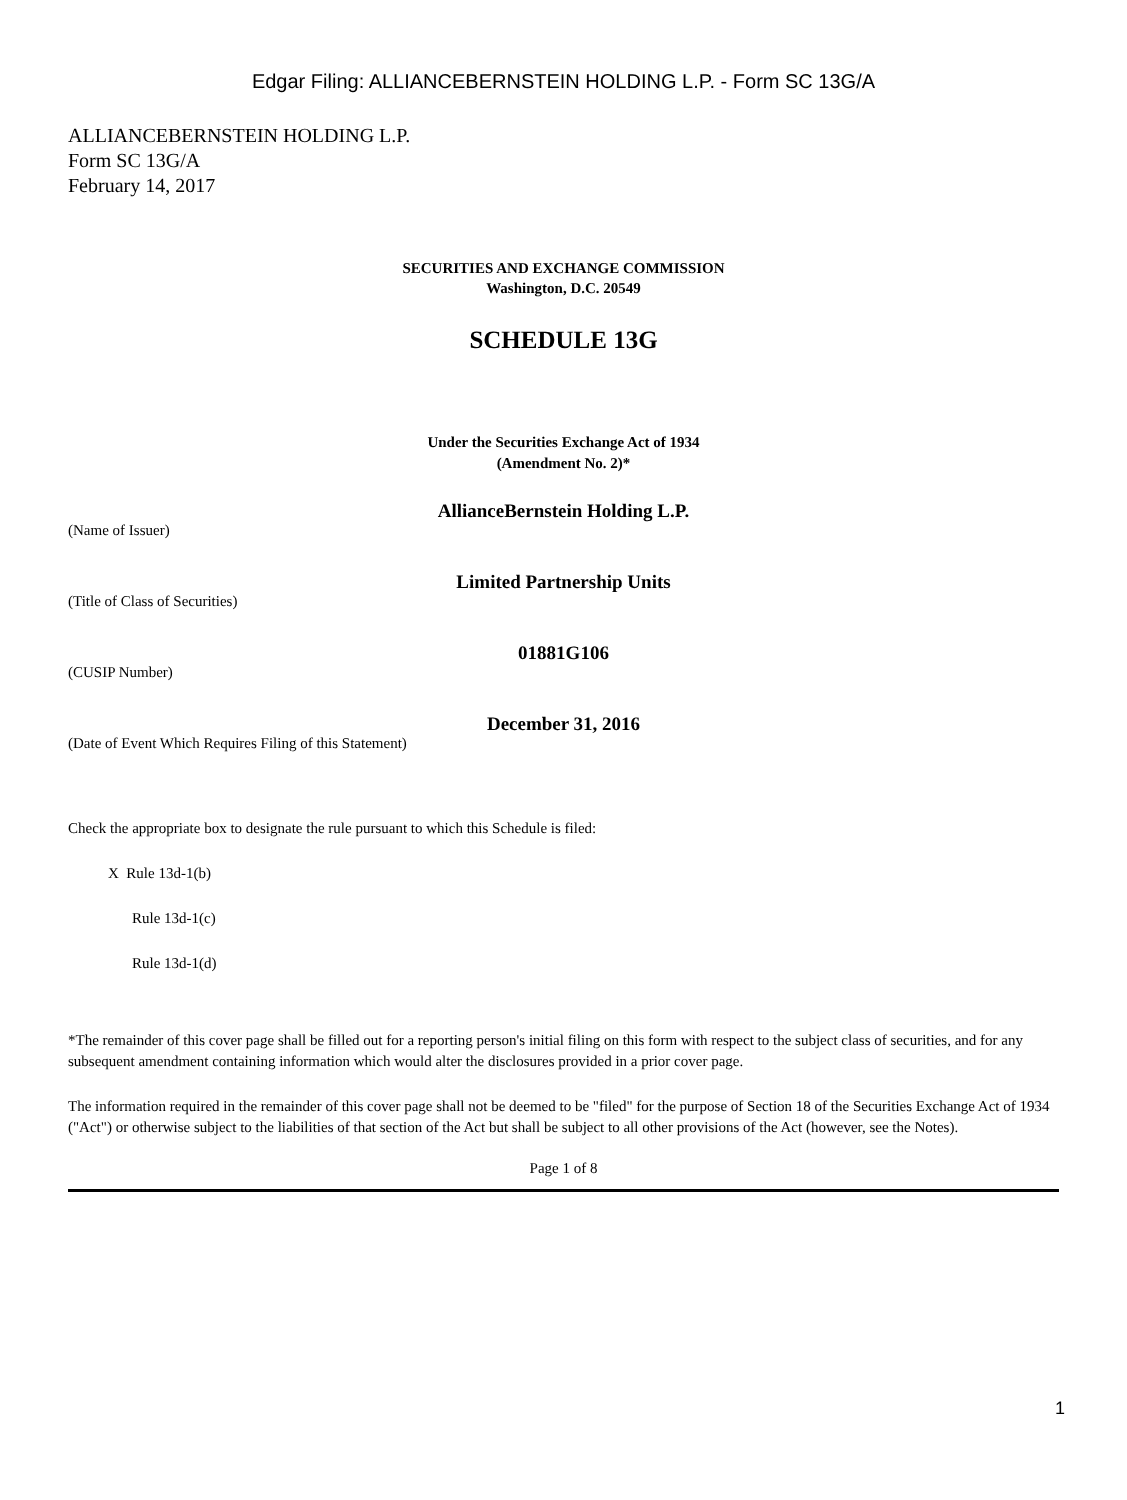Edgar Filing: ALLIANCEBERNSTEIN HOLDING L.P. - Form SC 13G/A
ALLIANCEBERNSTEIN HOLDING L.P.
Form SC 13G/A
February 14, 2017
SECURITIES AND EXCHANGE COMMISSION
Washington, D.C. 20549
SCHEDULE 13G
Under the Securities Exchange Act of 1934
(Amendment No. 2)*
AllianceBernstein Holding L.P.
(Name of Issuer)
Limited Partnership Units
(Title of Class of Securities)
01881G106
(CUSIP Number)
December 31, 2016
(Date of Event Which Requires Filing of this Statement)
Check the appropriate box to designate the rule pursuant to which this Schedule is filed:
X Rule 13d-1(b)
Rule 13d-1(c)
Rule 13d-1(d)
*The remainder of this cover page shall be filled out for a reporting person's initial filing on this form with respect to the subject class of securities, and for any subsequent amendment containing information which would alter the disclosures provided in a prior cover page.
The information required in the remainder of this cover page shall not be deemed to be "filed" for the purpose of Section 18 of the Securities Exchange Act of 1934 ("Act") or otherwise subject to the liabilities of that section of the Act but shall be subject to all other provisions of the Act (however, see the Notes).
Page 1 of 8
1